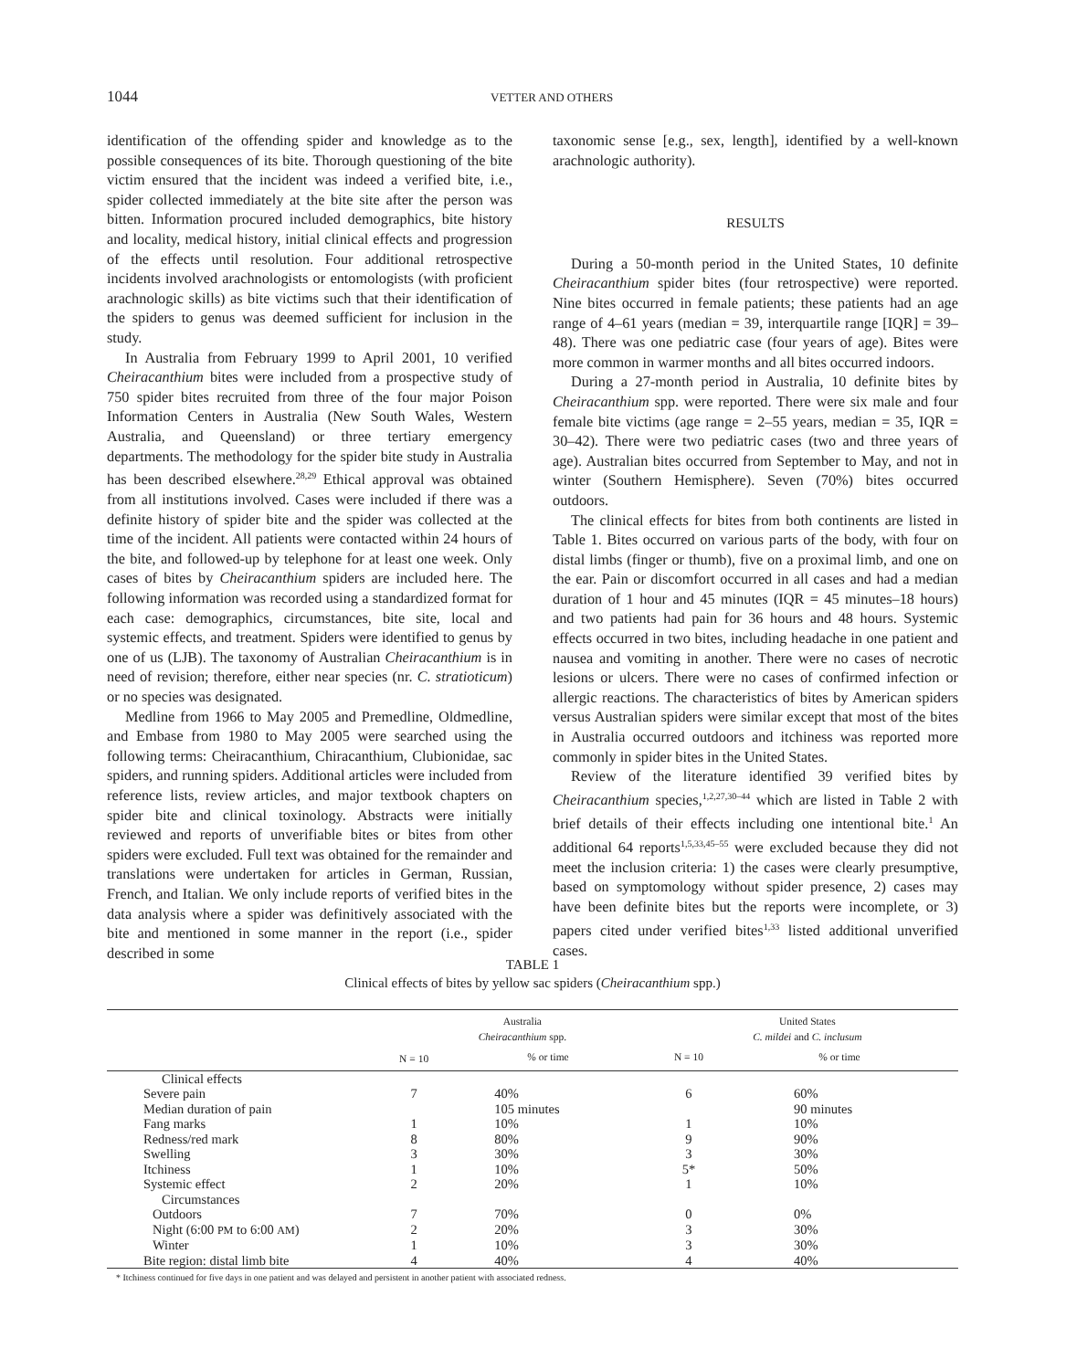1044 VETTER AND OTHERS
identification of the offending spider and knowledge as to the possible consequences of its bite. Thorough questioning of the bite victim ensured that the incident was indeed a verified bite, i.e., spider collected immediately at the bite site after the person was bitten. Information procured included demographics, bite history and locality, medical history, initial clinical effects and progression of the effects until resolution. Four additional retrospective incidents involved arachnologists or entomologists (with proficient arachnologic skills) as bite victims such that their identification of the spiders to genus was deemed sufficient for inclusion in the study.
In Australia from February 1999 to April 2001, 10 verified Cheiracanthium bites were included from a prospective study of 750 spider bites recruited from three of the four major Poison Information Centers in Australia (New South Wales, Western Australia, and Queensland) or three tertiary emergency departments. The methodology for the spider bite study in Australia has been described elsewhere.<sup>28,29</sup> Ethical approval was obtained from all institutions involved. Cases were included if there was a definite history of spider bite and the spider was collected at the time of the incident. All patients were contacted within 24 hours of the bite, and followed-up by telephone for at least one week. Only cases of bites by Cheiracanthium spiders are included here. The following information was recorded using a standardized format for each case: demographics, circumstances, bite site, local and systemic effects, and treatment. Spiders were identified to genus by one of us (LJB). The taxonomy of Australian Cheiracanthium is in need of revision; therefore, either near species (nr. C. stratioticum) or no species was designated.
Medline from 1966 to May 2005 and Premedline, Oldmedline, and Embase from 1980 to May 2005 were searched using the following terms: Cheiracanthium, Chiracanthium, Clubionidae, sac spiders, and running spiders. Additional articles were included from reference lists, review articles, and major textbook chapters on spider bite and clinical toxinology. Abstracts were initially reviewed and reports of unverifiable bites or bites from other spiders were excluded. Full text was obtained for the remainder and translations were undertaken for articles in German, Russian, French, and Italian. We only include reports of verified bites in the data analysis where a spider was definitively associated with the bite and mentioned in some manner in the report (i.e., spider described in some
taxonomic sense [e.g., sex, length], identified by a well-known arachnologic authority).
RESULTS
During a 50-month period in the United States, 10 definite Cheiracanthium spider bites (four retrospective) were reported. Nine bites occurred in female patients; these patients had an age range of 4–61 years (median = 39, interquartile range [IQR] = 39–48). There was one pediatric case (four years of age). Bites were more common in warmer months and all bites occurred indoors.
During a 27-month period in Australia, 10 definite bites by Cheiracanthium spp. were reported. There were six male and four female bite victims (age range = 2–55 years, median = 35, IQR = 30–42). There were two pediatric cases (two and three years of age). Australian bites occurred from September to May, and not in winter (Southern Hemisphere). Seven (70%) bites occurred outdoors.
The clinical effects for bites from both continents are listed in Table 1. Bites occurred on various parts of the body, with four on distal limbs (finger or thumb), five on a proximal limb, and one on the ear. Pain or discomfort occurred in all cases and had a median duration of 1 hour and 45 minutes (IQR = 45 minutes–18 hours) and two patients had pain for 36 hours and 48 hours. Systemic effects occurred in two bites, including headache in one patient and nausea and vomiting in another. There were no cases of necrotic lesions or ulcers. There were no cases of confirmed infection or allergic reactions. The characteristics of bites by American spiders versus Australian spiders were similar except that most of the bites in Australia occurred outdoors and itchiness was reported more commonly in spider bites in the United States.
Review of the literature identified 39 verified bites by Cheiracanthium species,<sup>1,2,27,30–44</sup> which are listed in Table 2 with brief details of their effects including one intentional bite.<sup>1</sup> An additional 64 reports<sup>1,5,33,45–55</sup> were excluded because they did not meet the inclusion criteria: 1) the cases were clearly presumptive, based on symptomology without spider presence, 2) cases may have been definite bites but the reports were incomplete, or 3) papers cited under verified bites<sup>1,33</sup> listed additional unverified cases.
TABLE 1
Clinical effects of bites by yellow sac spiders (Cheiracanthium spp.)
| | Australia Cheiracanthium spp. | | United States C. mildei and C. inclusum | |
| --- | --- | --- | --- | --- |
| | N = 10 | % or time | N = 10 | % or time |
| Clinical effects | | | | |
| Severe pain | 7 | 40% | 6 | 60% |
| Median duration of pain | | 105 minutes | | 90 minutes |
| Fang marks | 1 | 10% | 1 | 10% |
| Redness/red mark | 8 | 80% | 9 | 90% |
| Swelling | 3 | 30% | 3 | 30% |
| Itchiness | 1 | 10% | 5* | 50% |
| Systemic effect | 2 | 20% | 1 | 10% |
| Circumstances | | | | |
| Outdoors | 7 | 70% | 0 | 0% |
| Night (6:00 PM to 6:00 AM ) | 2 | 20% | 3 | 30% |
| Winter | 1 | 10% | 3 | 30% |
| Bite region: distal limb bite | 4 | 40% | 4 | 40% |
* Itchiness continued for five days in one patient and was delayed and persistent in another patient with associated redness.